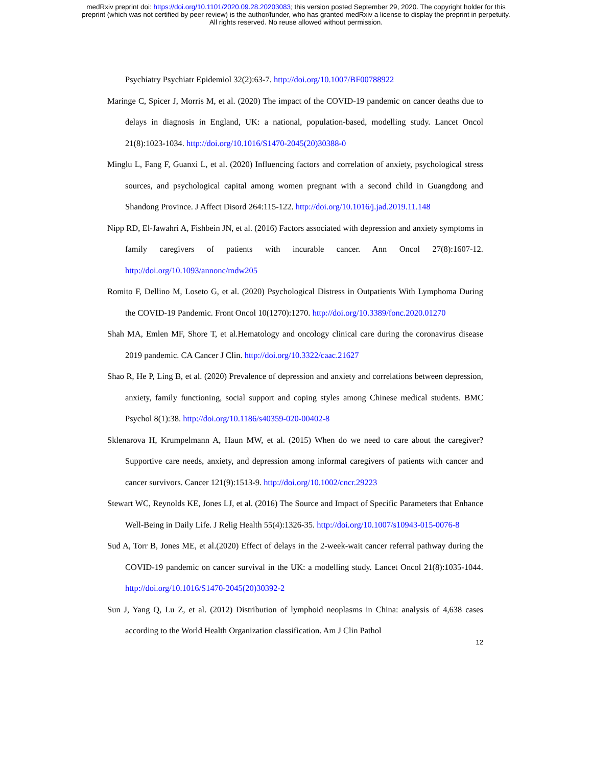medRxiv preprint doi: https://doi.org/10.1101/2020.09.28.20203083; this version posted September 29, 2020. The copyright holder for this
preprint (which was not certified by peer review) is the author/funder, who has granted medRxiv a license to display the preprint in perpetuity.
All rights reserved. No reuse allowed without permission.
Psychiatry Psychiatr Epidemiol 32(2):63-7. http://doi.org/10.1007/BF00788922
Maringe C, Spicer J, Morris M, et al. (2020) The impact of the COVID-19 pandemic on cancer deaths due to delays in diagnosis in England, UK: a national, population-based, modelling study. Lancet Oncol 21(8):1023-1034. http://doi.org/10.1016/S1470-2045(20)30388-0
Minglu L, Fang F, Guanxi L, et al. (2020) Influencing factors and correlation of anxiety, psychological stress sources, and psychological capital among women pregnant with a second child in Guangdong and Shandong Province. J Affect Disord 264:115-122. http://doi.org/10.1016/j.jad.2019.11.148
Nipp RD, El-Jawahri A, Fishbein JN, et al. (2016) Factors associated with depression and anxiety symptoms in family caregivers of patients with incurable cancer. Ann Oncol 27(8):1607-12. http://doi.org/10.1093/annonc/mdw205
Romito F, Dellino M, Loseto G, et al. (2020) Psychological Distress in Outpatients With Lymphoma During the COVID-19 Pandemic. Front Oncol 10(1270):1270. http://doi.org/10.3389/fonc.2020.01270
Shah MA, Emlen MF, Shore T, et al.Hematology and oncology clinical care during the coronavirus disease 2019 pandemic. CA Cancer J Clin. http://doi.org/10.3322/caac.21627
Shao R, He P, Ling B, et al. (2020) Prevalence of depression and anxiety and correlations between depression, anxiety, family functioning, social support and coping styles among Chinese medical students. BMC Psychol 8(1):38. http://doi.org/10.1186/s40359-020-00402-8
Sklenarova H, Krumpelmann A, Haun MW, et al. (2015) When do we need to care about the caregiver? Supportive care needs, anxiety, and depression among informal caregivers of patients with cancer and cancer survivors. Cancer 121(9):1513-9. http://doi.org/10.1002/cncr.29223
Stewart WC, Reynolds KE, Jones LJ, et al. (2016) The Source and Impact of Specific Parameters that Enhance Well-Being in Daily Life. J Relig Health 55(4):1326-35. http://doi.org/10.1007/s10943-015-0076-8
Sud A, Torr B, Jones ME, et al.(2020) Effect of delays in the 2-week-wait cancer referral pathway during the COVID-19 pandemic on cancer survival in the UK: a modelling study. Lancet Oncol 21(8):1035-1044. http://doi.org/10.1016/S1470-2045(20)30392-2
Sun J, Yang Q, Lu Z, et al. (2012) Distribution of lymphoid neoplasms in China: analysis of 4,638 cases according to the World Health Organization classification. Am J Clin Pathol
12